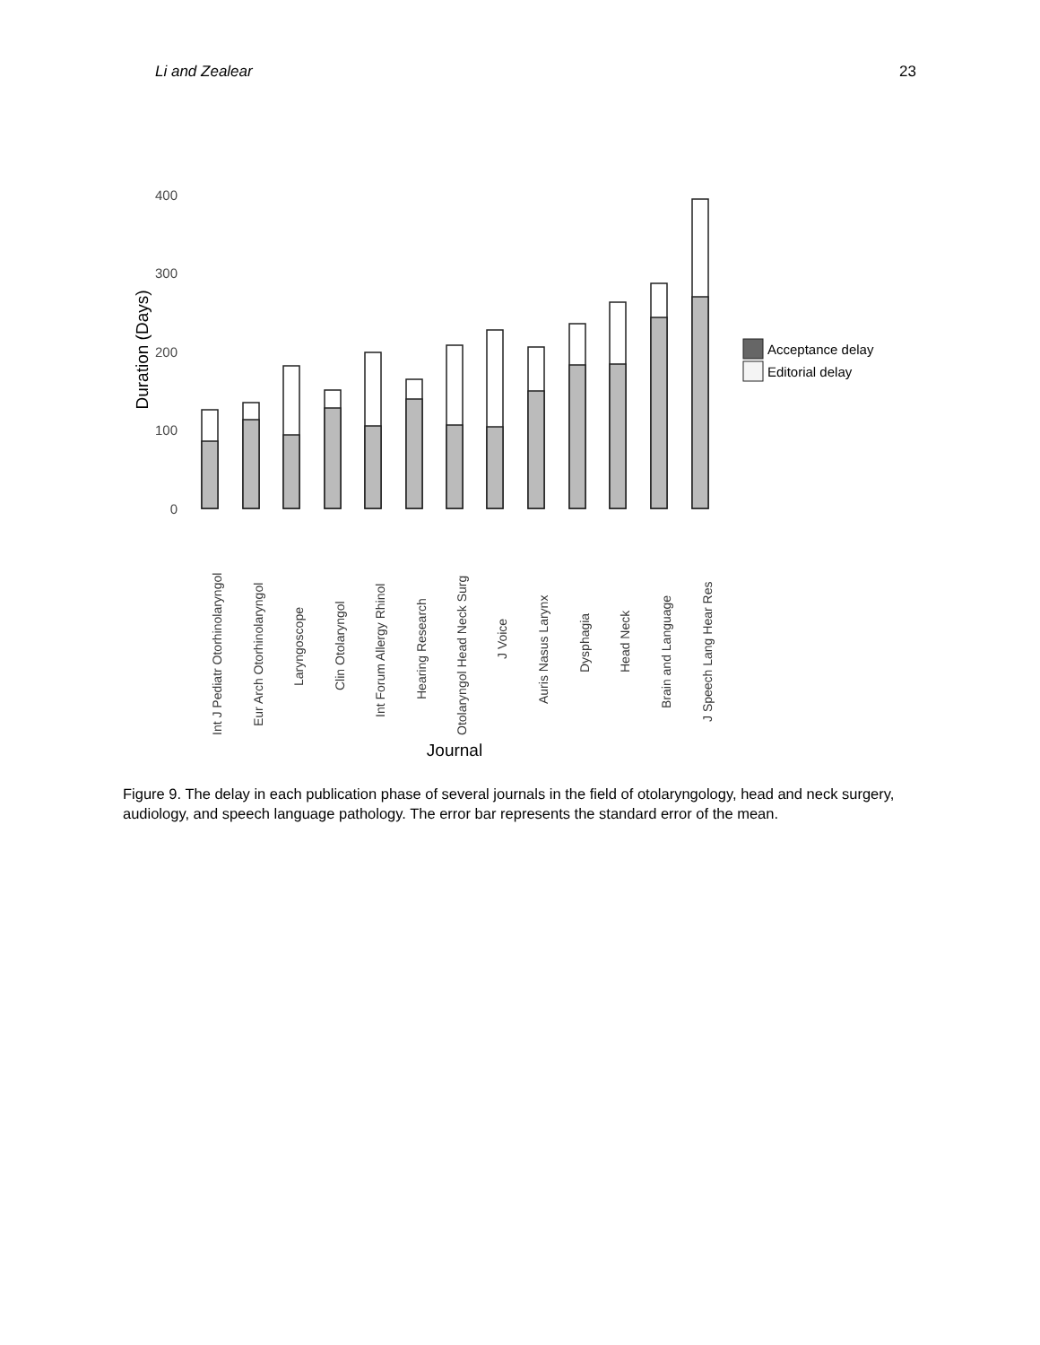Li and Zealear 23
400
300
200
100
0
Duration (Days)
Int J Pediatr Otorhinolaryngol
Eur Arch Otorhinolaryngol
Laryngoscope
Clin Otolaryngol
Int Forum Allergy Rhinol
Hearing Research
Otolaryngol Head Neck Surg
J Voice
Auris Nasus Larynx
Dysphagia
Head Neck
Brain and Language
J Speech Lang Hear Res
Journal
Acceptance delay
Editorial delay
Figure 9. The delay in each publication phase of several journals in the field of otolaryngology, head and neck surgery, audiology, and speech language pathology. The error bar represents the standard error of the mean.